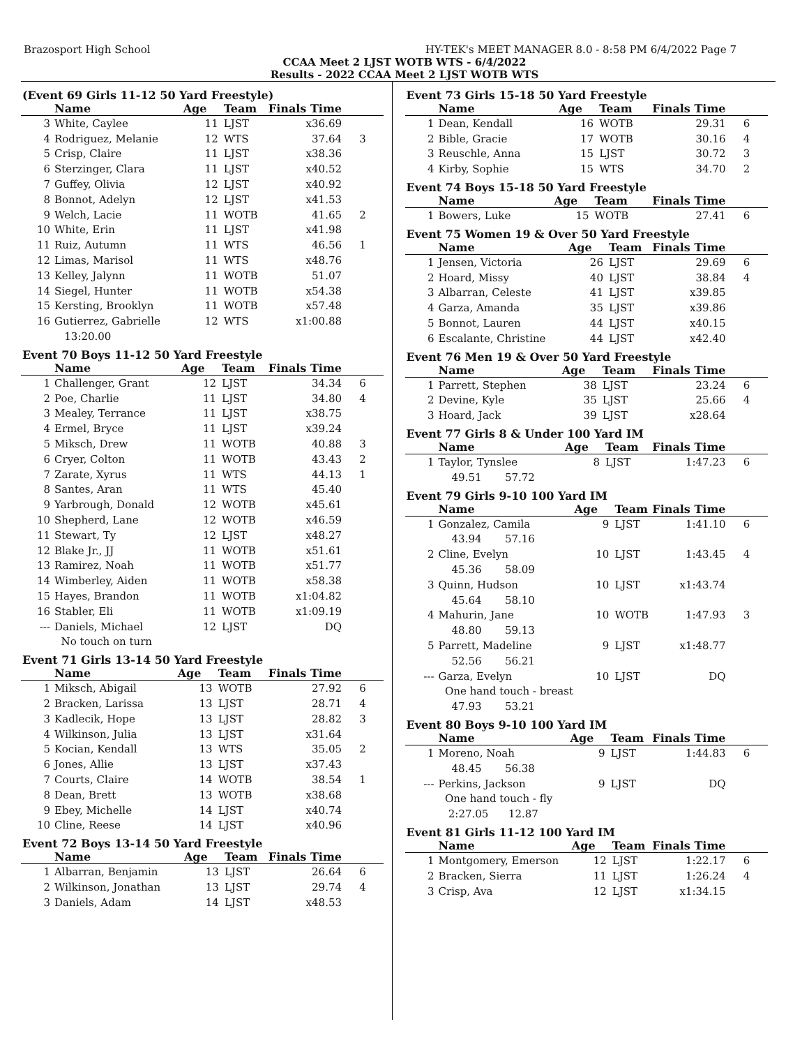Brazosport High School HY-TEK's MEET MANAGER 8.0 - 8:58 PM 6/4/2022 Page 7
CCAA Meet 2 LJST WOTB WTS - 6/4/2022
Results - 2022 CCAA Meet 2 LJST WOTB WTS
(Event 69 Girls 11-12 50 Yard Freestyle)
| | Name | Age | Team | Finals Time | |
| --- | --- | --- | --- | --- | --- |
| 3 | White, Caylee | 11 | LJST | x36.69 | |
| 4 | Rodriguez, Melanie | 12 | WTS | 37.64 | 3 |
| 5 | Crisp, Claire | 11 | LJST | x38.36 | |
| 6 | Sterzinger, Clara | 11 | LJST | x40.52 | |
| 7 | Guffey, Olivia | 12 | LJST | x40.92 | |
| 8 | Bonnot, Adelyn | 12 | LJST | x41.53 | |
| 9 | Welch, Lacie | 11 | WOTB | 41.65 | 2 |
| 10 | White, Erin | 11 | LJST | x41.98 | |
| 11 | Ruiz, Autumn | 11 | WTS | 46.56 | 1 |
| 12 | Limas, Marisol | 11 | WTS | x48.76 | |
| 13 | Kelley, Jalynn | 11 | WOTB | 51.07 | |
| 14 | Siegel, Hunter | 11 | WOTB | x54.38 | |
| 15 | Kersting, Brooklyn | 11 | WOTB | x57.48 | |
| 16 | Gutierrez, Gabrielle | 12 | WTS | x1:00.88 | |
| | 13:20.00 | | | | |
Event 70 Boys 11-12 50 Yard Freestyle
| | Name | Age | Team | Finals Time | |
| --- | --- | --- | --- | --- | --- |
| 1 | Challenger, Grant | 12 | LJST | 34.34 | 6 |
| 2 | Poe, Charlie | 11 | LJST | 34.80 | 4 |
| 3 | Mealey, Terrance | 11 | LJST | x38.75 | |
| 4 | Ermel, Bryce | 11 | LJST | x39.24 | |
| 5 | Miksch, Drew | 11 | WOTB | 40.88 | 3 |
| 6 | Cryer, Colton | 11 | WOTB | 43.43 | 2 |
| 7 | Zarate, Xyrus | 11 | WTS | 44.13 | 1 |
| 8 | Santes, Aran | 11 | WTS | 45.40 | |
| 9 | Yarbrough, Donald | 12 | WOTB | x45.61 | |
| 10 | Shepherd, Lane | 12 | WOTB | x46.59 | |
| 11 | Stewart, Ty | 12 | LJST | x48.27 | |
| 12 | Blake Jr., JJ | 11 | WOTB | x51.61 | |
| 13 | Ramirez, Noah | 11 | WOTB | x51.77 | |
| 14 | Wimberley, Aiden | 11 | WOTB | x58.38 | |
| 15 | Hayes, Brandon | 11 | WOTB | x1:04.82 | |
| 16 | Stabler, Eli | 11 | WOTB | x1:09.19 | |
| --- | Daniels, Michael | 12 | LJST | DQ | |
| | No touch on turn | | | | |
Event 71 Girls 13-14 50 Yard Freestyle
| | Name | Age | Team | Finals Time | |
| --- | --- | --- | --- | --- | --- |
| 1 | Miksch, Abigail | 13 | WOTB | 27.92 | 6 |
| 2 | Bracken, Larissa | 13 | LJST | 28.71 | 4 |
| 3 | Kadlecik, Hope | 13 | LJST | 28.82 | 3 |
| 4 | Wilkinson, Julia | 13 | LJST | x31.64 | |
| 5 | Kocian, Kendall | 13 | WTS | 35.05 | 2 |
| 6 | Jones, Allie | 13 | LJST | x37.43 | |
| 7 | Courts, Claire | 14 | WOTB | 38.54 | 1 |
| 8 | Dean, Brett | 13 | WOTB | x38.68 | |
| 9 | Ebey, Michelle | 14 | LJST | x40.74 | |
| 10 | Cline, Reese | 14 | LJST | x40.96 | |
Event 72 Boys 13-14 50 Yard Freestyle
| | Name | Age | Team | Finals Time | |
| --- | --- | --- | --- | --- | --- |
| 1 | Albarran, Benjamin | 13 | LJST | 26.64 | 6 |
| 2 | Wilkinson, Jonathan | 13 | LJST | 29.74 | 4 |
| 3 | Daniels, Adam | 14 | LJST | x48.53 | |
Event 73 Girls 15-18 50 Yard Freestyle
| | Name | Age | Team | Finals Time | |
| --- | --- | --- | --- | --- | --- |
| 1 | Dean, Kendall | 16 | WOTB | 29.31 | 6 |
| 2 | Bible, Gracie | 17 | WOTB | 30.16 | 4 |
| 3 | Reuschle, Anna | 15 | LJST | 30.72 | 3 |
| 4 | Kirby, Sophie | 15 | WTS | 34.70 | 2 |
Event 74 Boys 15-18 50 Yard Freestyle
| | Name | Age | Team | Finals Time | |
| --- | --- | --- | --- | --- | --- |
| 1 | Bowers, Luke | 15 | WOTB | 27.41 | 6 |
Event 75 Women 19 & Over 50 Yard Freestyle
| | Name | Age | Team | Finals Time | |
| --- | --- | --- | --- | --- | --- |
| 1 | Jensen, Victoria | 26 | LJST | 29.69 | 6 |
| 2 | Hoard, Missy | 40 | LJST | 38.84 | 4 |
| 3 | Albarran, Celeste | 41 | LJST | x39.85 | |
| 4 | Garza, Amanda | 35 | LJST | x39.86 | |
| 5 | Bonnot, Lauren | 44 | LJST | x40.15 | |
| 6 | Escalante, Christine | 44 | LJST | x42.40 | |
Event 76 Men 19 & Over 50 Yard Freestyle
| | Name | Age | Team | Finals Time | |
| --- | --- | --- | --- | --- | --- |
| 1 | Parrett, Stephen | 38 | LJST | 23.24 | 6 |
| 2 | Devine, Kyle | 35 | LJST | 25.66 | 4 |
| 3 | Hoard, Jack | 39 | LJST | x28.64 | |
Event 77 Girls 8 & Under 100 Yard IM
| | Name | Age | Team | Finals Time | |
| --- | --- | --- | --- | --- | --- |
| 1 | Taylor, Tynslee | 8 | LJST | 1:47.23 | 6 |
| | 49.51 57.72 | | | | |
Event 79 Girls 9-10 100 Yard IM
| | Name | Age | Team | Finals Time | |
| --- | --- | --- | --- | --- | --- |
| 1 | Gonzalez, Camila | 9 | LJST | 1:41.10 | 6 |
| | 43.94 57.16 | | | | |
| 2 | Cline, Evelyn | 10 | LJST | 1:43.45 | 4 |
| | 45.36 58.09 | | | | |
| 3 | Quinn, Hudson | 10 | LJST | x1:43.74 | |
| | 45.64 58.10 | | | | |
| 4 | Mahurin, Jane | 10 | WOTB | 1:47.93 | 3 |
| | 48.80 59.13 | | | | |
| 5 | Parrett, Madeline | 9 | LJST | x1:48.77 | |
| | 52.56 56.21 | | | | |
| --- | Garza, Evelyn | 10 | LJST | DQ | |
| | One hand touch - breast | | | | |
| | 47.93 53.21 | | | | |
Event 80 Boys 9-10 100 Yard IM
| | Name | Age | Team | Finals Time | |
| --- | --- | --- | --- | --- | --- |
| 1 | Moreno, Noah | 9 | LJST | 1:44.83 | 6 |
| | 48.45 56.38 | | | | |
| --- | Perkins, Jackson | 9 | LJST | DQ | |
| | One hand touch - fly | | | | |
| | 2:27.05 12.87 | | | | |
Event 81 Girls 11-12 100 Yard IM
| | Name | Age | Team | Finals Time | |
| --- | --- | --- | --- | --- | --- |
| 1 | Montgomery, Emerson | 12 | LJST | 1:22.17 | 6 |
| 2 | Bracken, Sierra | 11 | LJST | 1:26.24 | 4 |
| 3 | Crisp, Ava | 12 | LJST | x1:34.15 | |